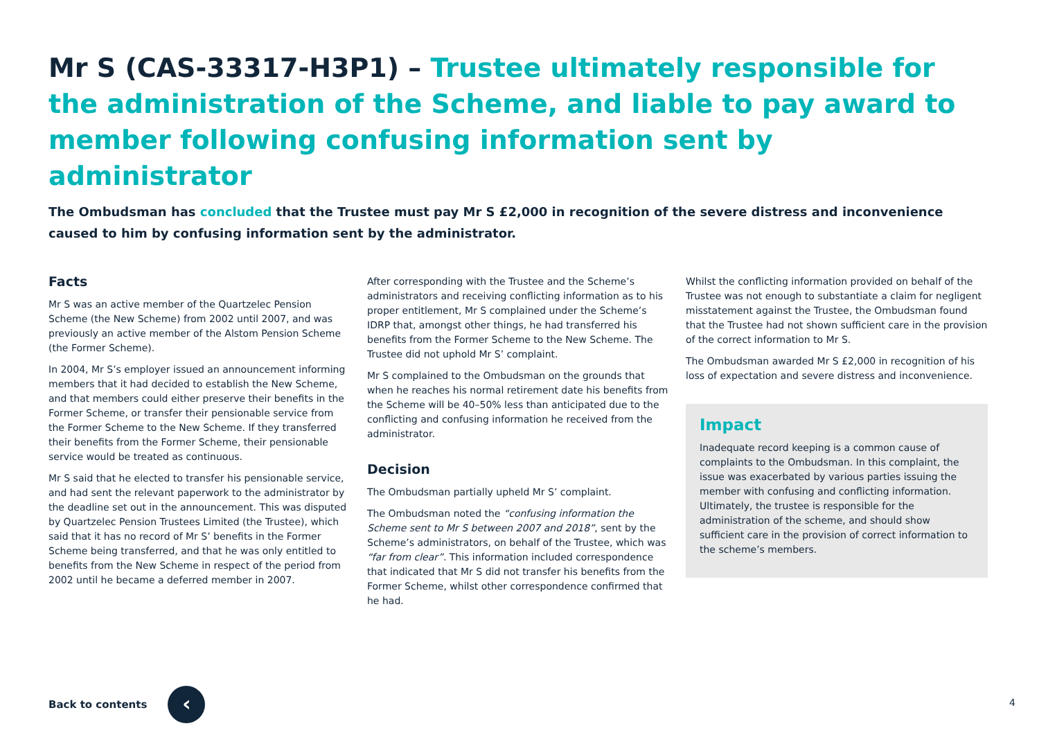Mr S (CAS-33317-H3P1) – Trustee ultimately responsible for the administration of the Scheme, and liable to pay award to member following confusing information sent by administrator
The Ombudsman has concluded that the Trustee must pay Mr S £2,000 in recognition of the severe distress and inconvenience caused to him by confusing information sent by the administrator.
Facts
Mr S was an active member of the Quartzelec Pension Scheme (the New Scheme) from 2002 until 2007, and was previously an active member of the Alstom Pension Scheme (the Former Scheme).
In 2004, Mr S’s employer issued an announcement informing members that it had decided to establish the New Scheme, and that members could either preserve their benefits in the Former Scheme, or transfer their pensionable service from the Former Scheme to the New Scheme. If they transferred their benefits from the Former Scheme, their pensionable service would be treated as continuous.
Mr S said that he elected to transfer his pensionable service, and had sent the relevant paperwork to the administrator by the deadline set out in the announcement. This was disputed by Quartzelec Pension Trustees Limited (the Trustee), which said that it has no record of Mr S’ benefits in the Former Scheme being transferred, and that he was only entitled to benefits from the New Scheme in respect of the period from 2002 until he became a deferred member in 2007.
After corresponding with the Trustee and the Scheme’s administrators and receiving conflicting information as to his proper entitlement, Mr S complained under the Scheme’s IDRP that, amongst other things, he had transferred his benefits from the Former Scheme to the New Scheme. The Trustee did not uphold Mr S’ complaint.
Mr S complained to the Ombudsman on the grounds that when he reaches his normal retirement date his benefits from the Scheme will be 40–50% less than anticipated due to the conflicting and confusing information he received from the administrator.
Decision
The Ombudsman partially upheld Mr S’ complaint.
The Ombudsman noted the “confusing information the Scheme sent to Mr S between 2007 and 2018”, sent by the Scheme’s administrators, on behalf of the Trustee, which was “far from clear”. This information included correspondence that indicated that Mr S did not transfer his benefits from the Former Scheme, whilst other correspondence confirmed that he had.
Whilst the conflicting information provided on behalf of the Trustee was not enough to substantiate a claim for negligent misstatement against the Trustee, the Ombudsman found that the Trustee had not shown sufficient care in the provision of the correct information to Mr S.
The Ombudsman awarded Mr S £2,000 in recognition of his loss of expectation and severe distress and inconvenience.
Impact
Inadequate record keeping is a common cause of complaints to the Ombudsman. In this complaint, the issue was exacerbated by various parties issuing the member with confusing and conflicting information. Ultimately, the trustee is responsible for the administration of the scheme, and should show sufficient care in the provision of correct information to the scheme’s members.
Back to contents
‹
4